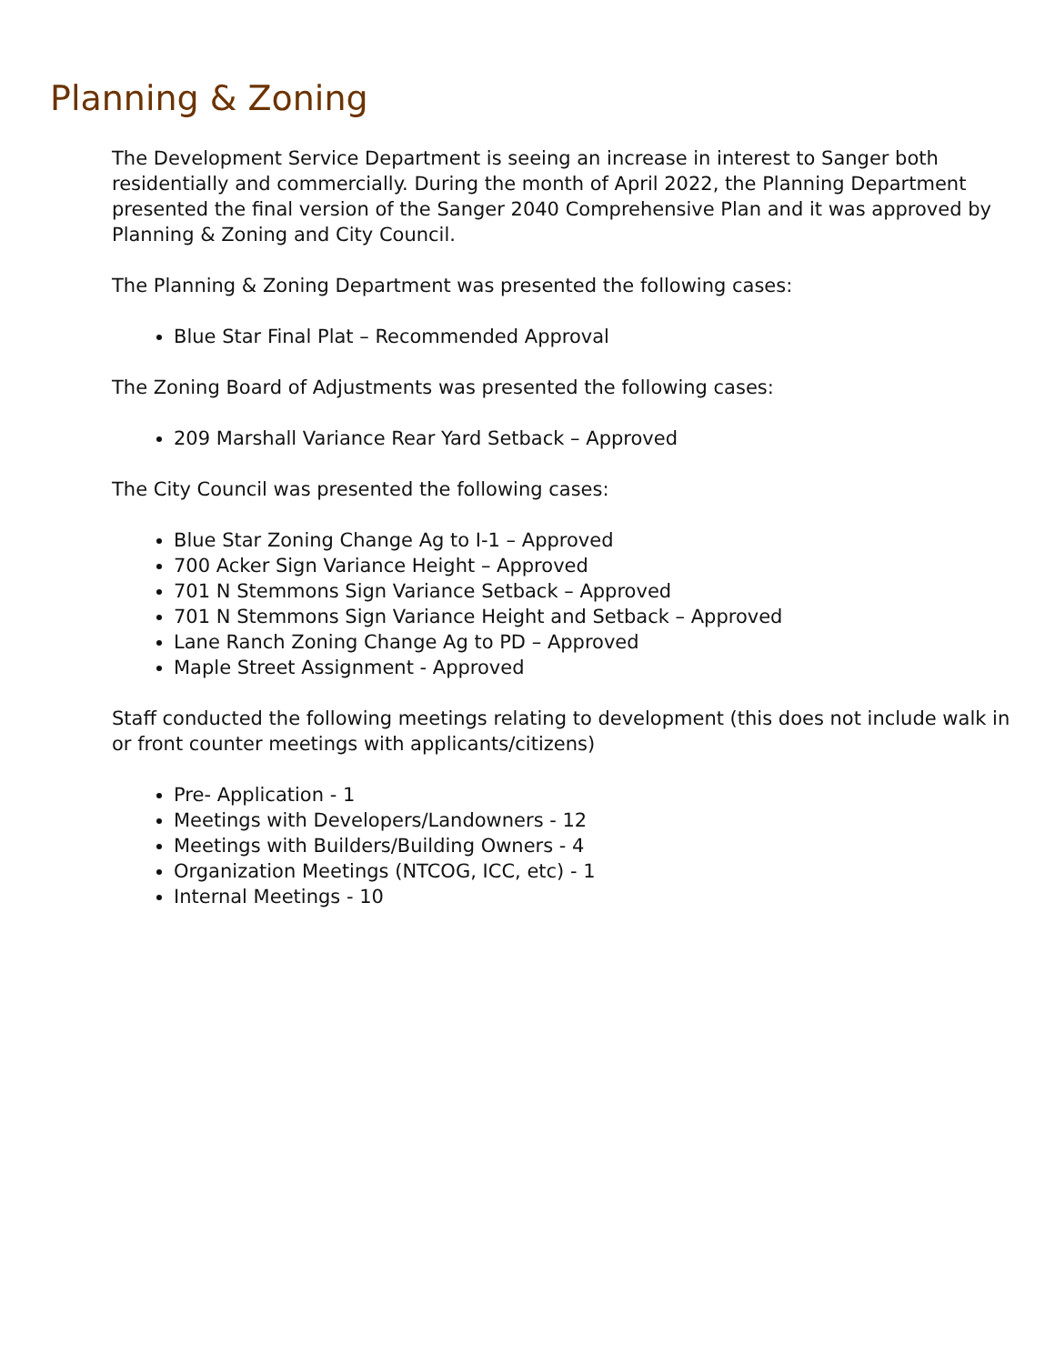Planning & Zoning
The Development Service Department is seeing an increase in interest to Sanger both residentially and commercially. During the month of April 2022, the Planning Department presented the final version of the Sanger 2040 Comprehensive Plan and it was approved by Planning & Zoning and City Council.
The Planning & Zoning Department was presented the following cases:
Blue Star Final Plat – Recommended Approval
The Zoning Board of Adjustments was presented the following cases:
209 Marshall Variance Rear Yard Setback – Approved
The City Council was presented the following cases:
Blue Star Zoning Change Ag to I-1 – Approved
700 Acker Sign Variance Height – Approved
701 N Stemmons Sign Variance Setback – Approved
701 N Stemmons Sign Variance Height and Setback – Approved
Lane Ranch Zoning Change Ag to PD – Approved
Maple Street Assignment - Approved
Staff conducted the following meetings relating to development (this does not include walk in or front counter meetings with applicants/citizens)
Pre- Application - 1
Meetings with Developers/Landowners - 12
Meetings with Builders/Building Owners - 4
Organization Meetings (NTCOG, ICC, etc) - 1
Internal Meetings - 10